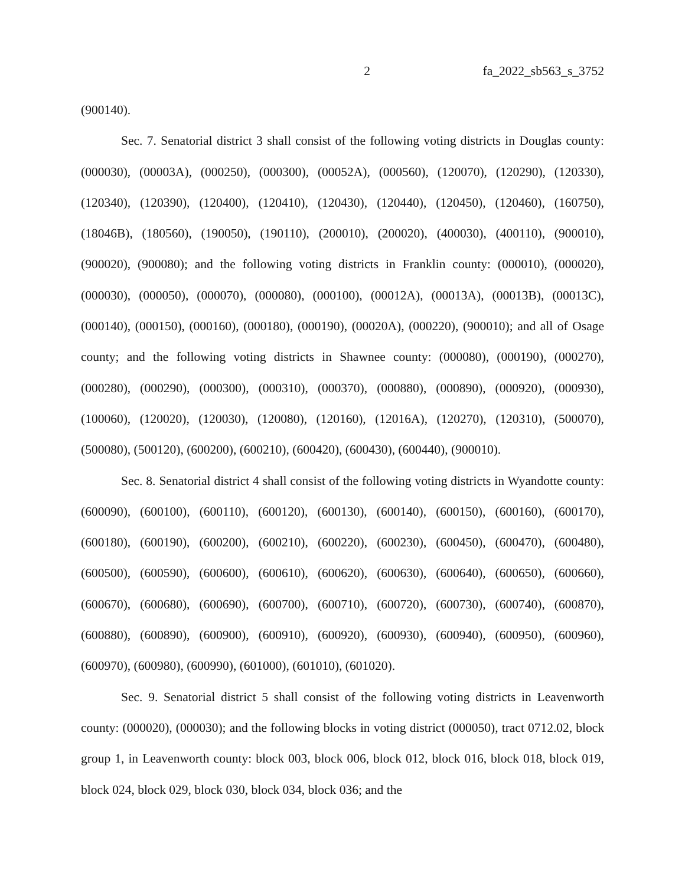2 fa_2022_sb563_s_3752
(900140).
Sec. 7. Senatorial district 3 shall consist of the following voting districts in Douglas county: (000030), (00003A), (000250), (000300), (00052A), (000560), (120070), (120290), (120330), (120340), (120390), (120400), (120410), (120430), (120440), (120450), (120460), (160750), (18046B), (180560), (190050), (190110), (200010), (200020), (400030), (400110), (900010), (900020), (900080); and the following voting districts in Franklin county: (000010), (000020), (000030), (000050), (000070), (000080), (000100), (00012A), (00013A), (00013B), (00013C), (000140), (000150), (000160), (000180), (000190), (00020A), (000220), (900010); and all of Osage county; and the following voting districts in Shawnee county: (000080), (000190), (000270), (000280), (000290), (000300), (000310), (000370), (000880), (000890), (000920), (000930), (100060), (120020), (120030), (120080), (120160), (12016A), (120270), (120310), (500070), (500080), (500120), (600200), (600210), (600420), (600430), (600440), (900010).
Sec. 8. Senatorial district 4 shall consist of the following voting districts in Wyandotte county: (600090), (600100), (600110), (600120), (600130), (600140), (600150), (600160), (600170), (600180), (600190), (600200), (600210), (600220), (600230), (600450), (600470), (600480), (600500), (600590), (600600), (600610), (600620), (600630), (600640), (600650), (600660), (600670), (600680), (600690), (600700), (600710), (600720), (600730), (600740), (600870), (600880), (600890), (600900), (600910), (600920), (600930), (600940), (600950), (600960), (600970), (600980), (600990), (601000), (601010), (601020).
Sec. 9. Senatorial district 5 shall consist of the following voting districts in Leavenworth county: (000020), (000030); and the following blocks in voting district (000050), tract 0712.02, block group 1, in Leavenworth county: block 003, block 006, block 012, block 016, block 018, block 019, block 024, block 029, block 030, block 034, block 036; and the